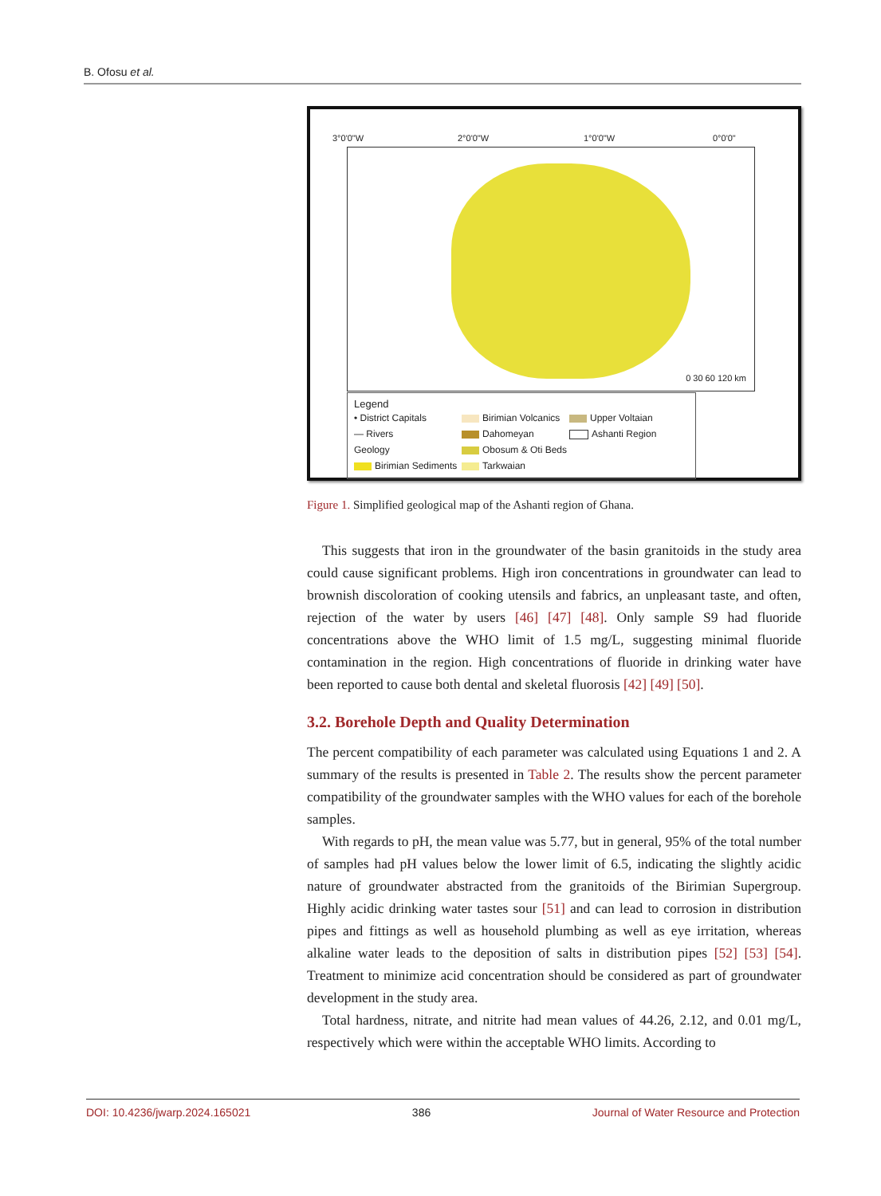B. Ofosu et al.
3°0'0"W 2°0'0"W 1°0'0"W 0°0'0"
0 30 60 120 km
Legend
• District Capitals
Birimian Volcanics Upper Voltaian — Rivers Dahomeyan Ashanti Region Geology Obosum & Oti Beds
Birimian Sediments Tarkwaian
Figure 1. Simplified geological map of the Ashanti region of Ghana.
This suggests that iron in the groundwater of the basin granitoids in the study area could cause significant problems. High iron concentrations in groundwater can lead to brownish discoloration of cooking utensils and fabrics, an unpleasant taste, and often, rejection of the water by users [46] [47] [48]. Only sample S9 had fluoride concentrations above the WHO limit of 1.5 mg/L, suggesting minimal fluoride contamination in the region. High concentrations of fluoride in drinking water have been reported to cause both dental and skeletal fluorosis [42] [49] [50].
3.2. Borehole Depth and Quality Determination
The percent compatibility of each parameter was calculated using Equations 1 and 2. A summary of the results is presented in Table 2. The results show the percent parameter compatibility of the groundwater samples with the WHO values for each of the borehole samples.
With regards to pH, the mean value was 5.77, but in general, 95% of the total number of samples had pH values below the lower limit of 6.5, indicating the slightly acidic nature of groundwater abstracted from the granitoids of the Birimian Supergroup. Highly acidic drinking water tastes sour [51] and can lead to corrosion in distribution pipes and fittings as well as household plumbing as well as eye irritation, whereas alkaline water leads to the deposition of salts in distribution pipes [52] [53] [54]. Treatment to minimize acid concentration should be considered as part of groundwater development in the study area.
Total hardness, nitrate, and nitrite had mean values of 44.26, 2.12, and 0.01 mg/L, respectively which were within the acceptable WHO limits. According to
DOI: 10.4236/jwarp.2024.165021 386 Journal of Water Resource and Protection